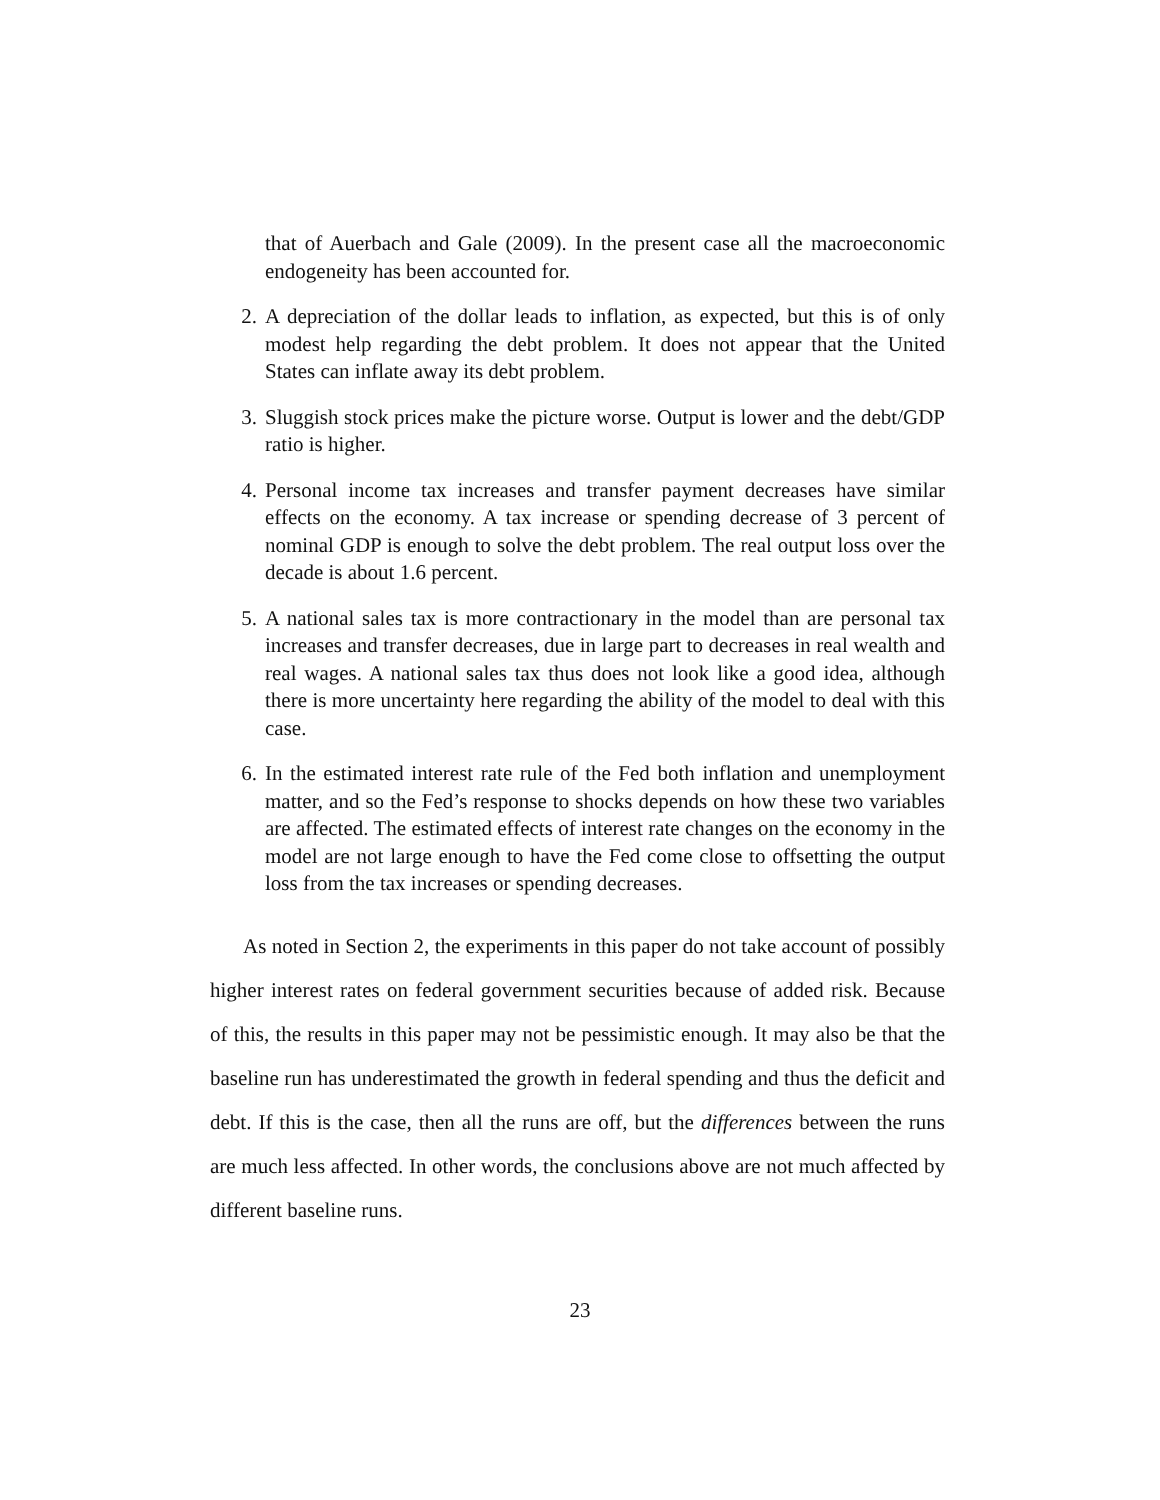that of Auerbach and Gale (2009). In the present case all the macroeconomic endogeneity has been accounted for.
2. A depreciation of the dollar leads to inflation, as expected, but this is of only modest help regarding the debt problem. It does not appear that the United States can inflate away its debt problem.
3. Sluggish stock prices make the picture worse. Output is lower and the debt/GDP ratio is higher.
4. Personal income tax increases and transfer payment decreases have similar effects on the economy. A tax increase or spending decrease of 3 percent of nominal GDP is enough to solve the debt problem. The real output loss over the decade is about 1.6 percent.
5. A national sales tax is more contractionary in the model than are personal tax increases and transfer decreases, due in large part to decreases in real wealth and real wages. A national sales tax thus does not look like a good idea, although there is more uncertainty here regarding the ability of the model to deal with this case.
6. In the estimated interest rate rule of the Fed both inflation and unemployment matter, and so the Fed’s response to shocks depends on how these two variables are affected. The estimated effects of interest rate changes on the economy in the model are not large enough to have the Fed come close to offsetting the output loss from the tax increases or spending decreases.
As noted in Section 2, the experiments in this paper do not take account of possibly higher interest rates on federal government securities because of added risk. Because of this, the results in this paper may not be pessimistic enough. It may also be that the baseline run has underestimated the growth in federal spending and thus the deficit and debt. If this is the case, then all the runs are off, but the differences between the runs are much less affected. In other words, the conclusions above are not much affected by different baseline runs.
23